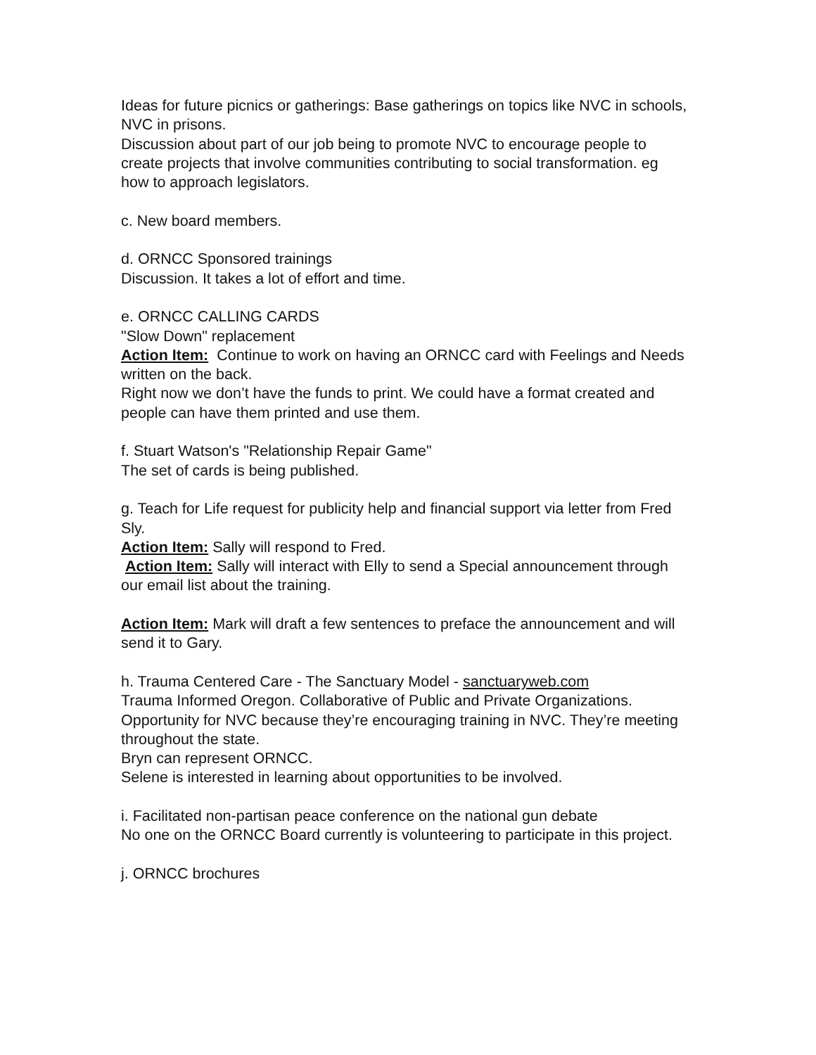Ideas for future picnics or gatherings: Base gatherings on topics like NVC in schools, NVC in prisons.
Discussion about part of our job being to promote NVC to encourage people to create projects that involve communities contributing to social transformation. eg how to approach legislators.
c. New board members.
d. ORNCC Sponsored trainings
Discussion. It takes a lot of effort and time.
e. ORNCC CALLING CARDS
"Slow Down" replacement
Action Item: Continue to work on having an ORNCC card with Feelings and Needs written on the back.
Right now we don’t have the funds to print. We could have a format created and people can have them printed and use them.
f. Stuart Watson's "Relationship Repair Game"
The set of cards is being published.
g. Teach for Life request for publicity help and financial support via letter from Fred Sly.
Action Item: Sally will respond to Fred.
Action Item: Sally will interact with Elly to send a Special announcement through our email list about the training.
Action Item: Mark will draft a few sentences to preface the announcement and will send it to Gary.
h. Trauma Centered Care - The Sanctuary Model - sanctuaryweb.com
Trauma Informed Oregon. Collaborative of Public and Private Organizations. Opportunity for NVC because they’re encouraging training in NVC. They’re meeting throughout the state.
Bryn can represent ORNCC.
Selene is interested in learning about opportunities to be involved.
i. Facilitated non-partisan peace conference on the national gun debate
No one on the ORNCC Board currently is volunteering to participate in this project.
j. ORNCC brochures